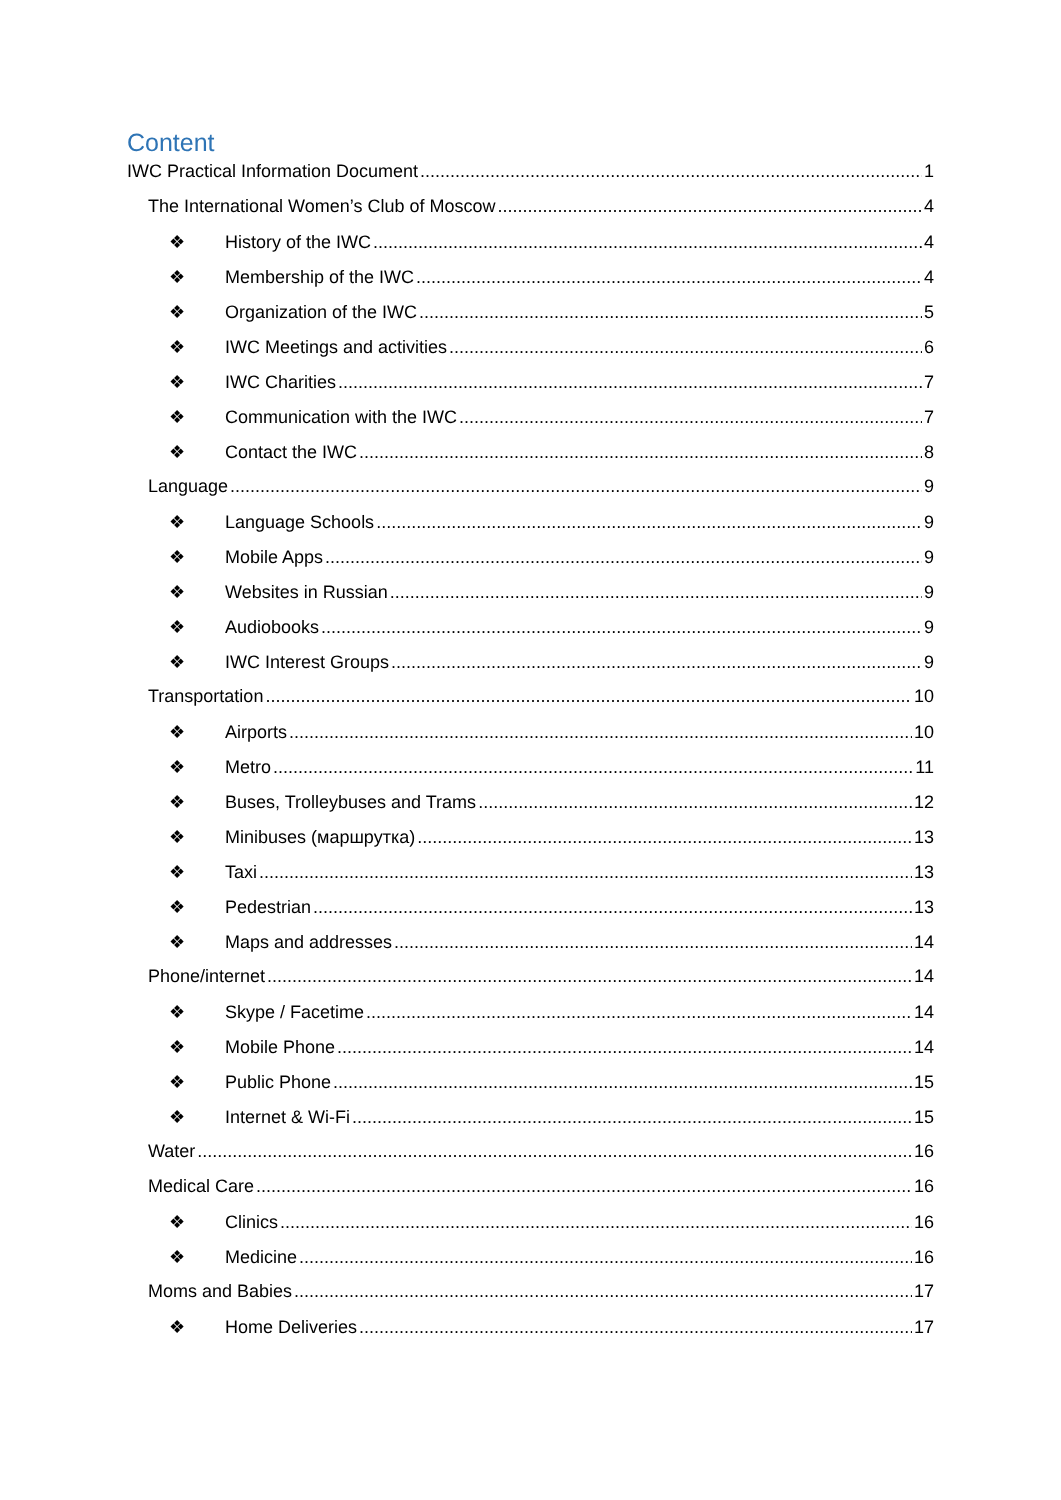Content
IWC Practical Information Document 1
The International Women’s Club of Moscow 4
❖ History of the IWC 4
❖ Membership of the IWC 4
❖ Organization of the IWC 5
❖ IWC Meetings and activities 6
❖ IWC Charities 7
❖ Communication with the IWC 7
❖ Contact the IWC 8
Language 9
❖ Language Schools 9
❖ Mobile Apps 9
❖ Websites in Russian 9
❖ Audiobooks 9
❖ IWC Interest Groups 9
Transportation 10
❖ Airports 10
❖ Metro 11
❖ Buses, Trolleybuses and Trams 12
❖ Minibuses (маршрутка) 13
❖ Taxi 13
❖ Pedestrian 13
❖ Maps and addresses 14
Phone/internet 14
❖ Skype / Facetime 14
❖ Mobile Phone 14
❖ Public Phone 15
❖ Internet & Wi-Fi 15
Water 16
Medical Care 16
❖ Clinics 16
❖ Medicine 16
Moms and Babies 17
❖ Home Deliveries 17